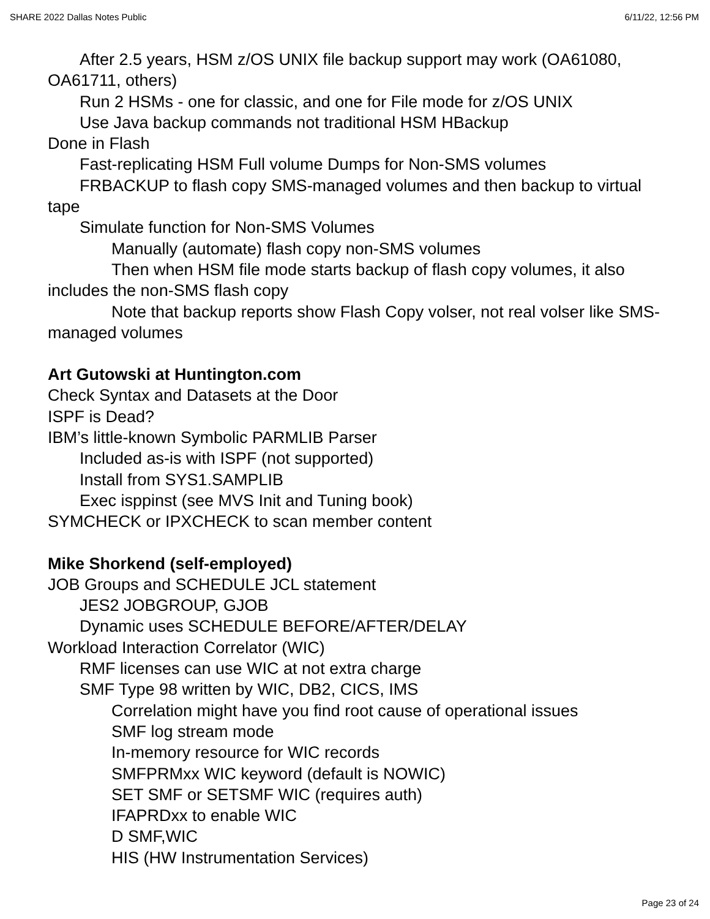SHARE 2022 Dallas Notes Public 6/11/22, 12:56 PM
After 2.5 years, HSM z/OS UNIX file backup support may work (OA61080, OA61711, others)
Run 2 HSMs - one for classic, and one for File mode for z/OS UNIX
Use Java backup commands not traditional HSM HBackup
Done in Flash
Fast-replicating HSM Full volume Dumps for Non-SMS volumes
FRBACKUP to flash copy SMS-managed volumes and then backup to virtual tape
Simulate function for Non-SMS Volumes
Manually (automate) flash copy non-SMS volumes
Then when HSM file mode starts backup of flash copy volumes, it also includes the non-SMS flash copy
Note that backup reports show Flash Copy volser, not real volser like SMS-managed volumes
Art Gutowski at Huntington.com
Check Syntax and Datasets at the Door
ISPF is Dead?
IBM’s little-known Symbolic PARMLIB Parser
Included as-is with ISPF (not supported)
Install from SYS1.SAMPLIB
Exec isppinst (see MVS Init and Tuning book)
SYMCHECK or IPXCHECK to scan member content
Mike Shorkend (self-employed)
JOB Groups and SCHEDULE JCL statement
JES2 JOBGROUP, GJOB
Dynamic uses SCHEDULE BEFORE/AFTER/DELAY
Workload Interaction Correlator (WIC)
RMF licenses can use WIC at not extra charge
SMF Type 98 written by WIC, DB2, CICS, IMS
Correlation might have you find root cause of operational issues
SMF log stream mode
In-memory resource for WIC records
SMFPRMxx WIC keyword (default is NOWIC)
SET SMF or SETSMF WIC (requires auth)
IFAPRDxx to enable WIC
D SMF,WIC
HIS (HW Instrumentation Services)
Page 23 of 24